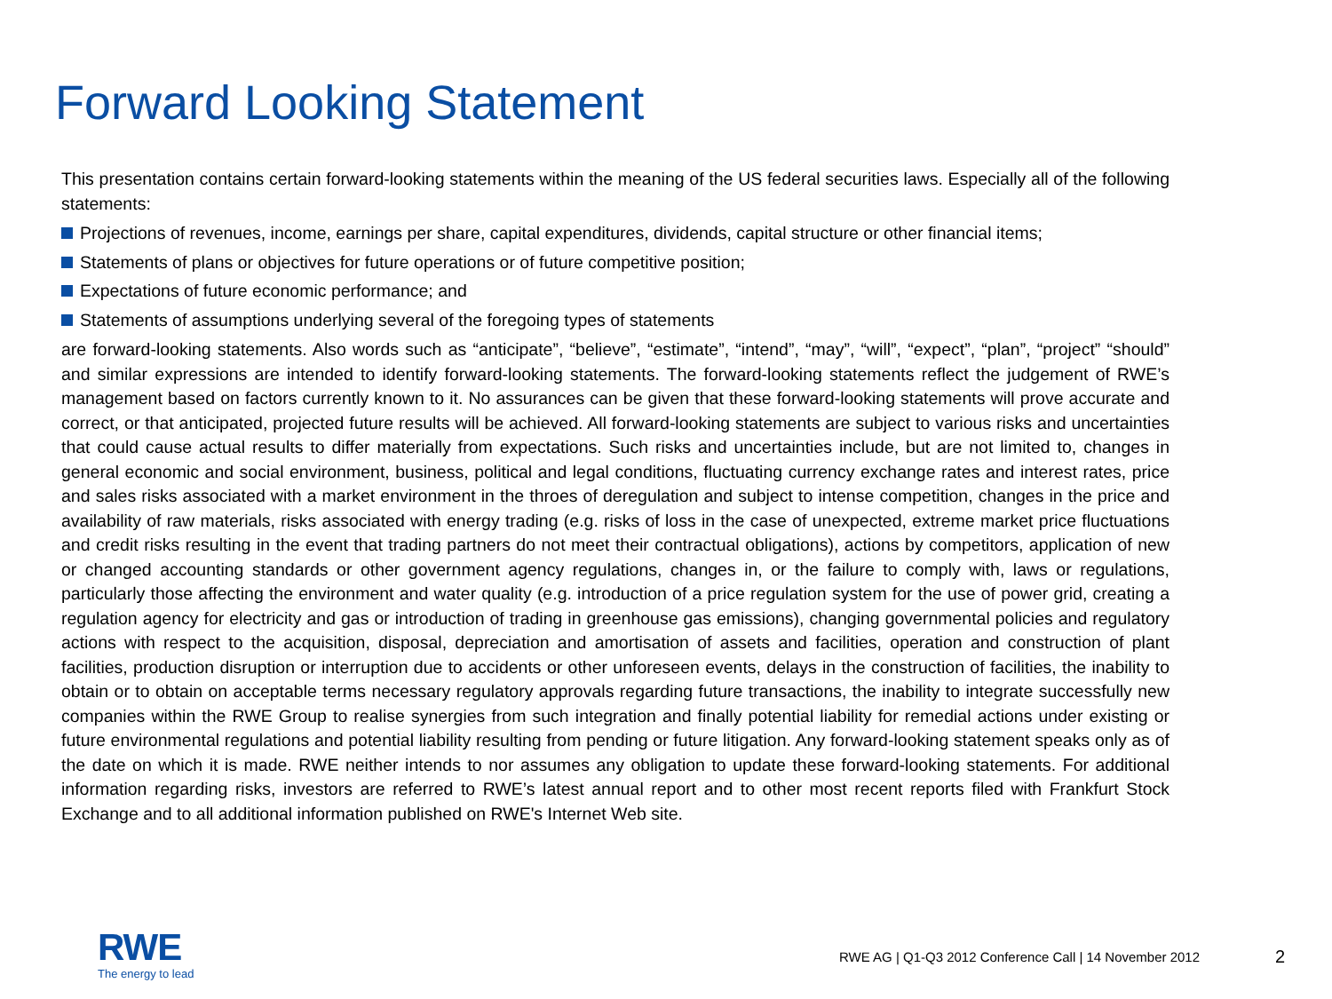Forward Looking Statement
This presentation contains certain forward-looking statements within the meaning of the US federal securities laws. Especially all of the following statements:
Projections of revenues, income, earnings per share, capital expenditures, dividends, capital structure or other financial items;
Statements of plans or objectives for future operations or of future competitive position;
Expectations of future economic performance; and
Statements of assumptions underlying several of the foregoing types of statements
are forward-looking statements. Also words such as “anticipate”, “believe”, “estimate”, “intend”, “may”, “will”, “expect”, “plan”, “project” “should” and similar expressions are intended to identify forward-looking statements. The forward-looking statements reflect the judgement of RWE’s management based on factors currently known to it. No assurances can be given that these forward-looking statements will prove accurate and correct, or that anticipated, projected future results will be achieved. All forward-looking statements are subject to various risks and uncertainties that could cause actual results to differ materially from expectations. Such risks and uncertainties include, but are not limited to, changes in general economic and social environment, business, political and legal conditions, fluctuating currency exchange rates and interest rates, price and sales risks associated with a market environment in the throes of deregulation and subject to intense competition, changes in the price and availability of raw materials, risks associated with energy trading (e.g. risks of loss in the case of unexpected, extreme market price fluctuations and credit risks resulting in the event that trading partners do not meet their contractual obligations), actions by competitors, application of new or changed accounting standards or other government agency regulations, changes in, or the failure to comply with, laws or regulations, particularly those affecting the environment and water quality (e.g. introduction of a price regulation system for the use of power grid, creating a regulation agency for electricity and gas or introduction of trading in greenhouse gas emissions), changing governmental policies and regulatory actions with respect to the acquisition, disposal, depreciation and amortisation of assets and facilities, operation and construction of plant facilities, production disruption or interruption due to accidents or other unforeseen events, delays in the construction of facilities, the inability to obtain or to obtain on acceptable terms necessary regulatory approvals regarding future transactions, the inability to integrate successfully new companies within the RWE Group to realise synergies from such integration and finally potential liability for remedial actions under existing or future environmental regulations and potential liability resulting from pending or future litigation. Any forward-looking statement speaks only as of the date on which it is made. RWE neither intends to nor assumes any obligation to update these forward-looking statements. For additional information regarding risks, investors are referred to RWE’s latest annual report and to other most recent reports filed with Frankfurt Stock Exchange and to all additional information published on RWE's Internet Web site.
RWE
The energy to lead
RWE AG | Q1-Q3 2012 Conference Call | 14 November 2012
2